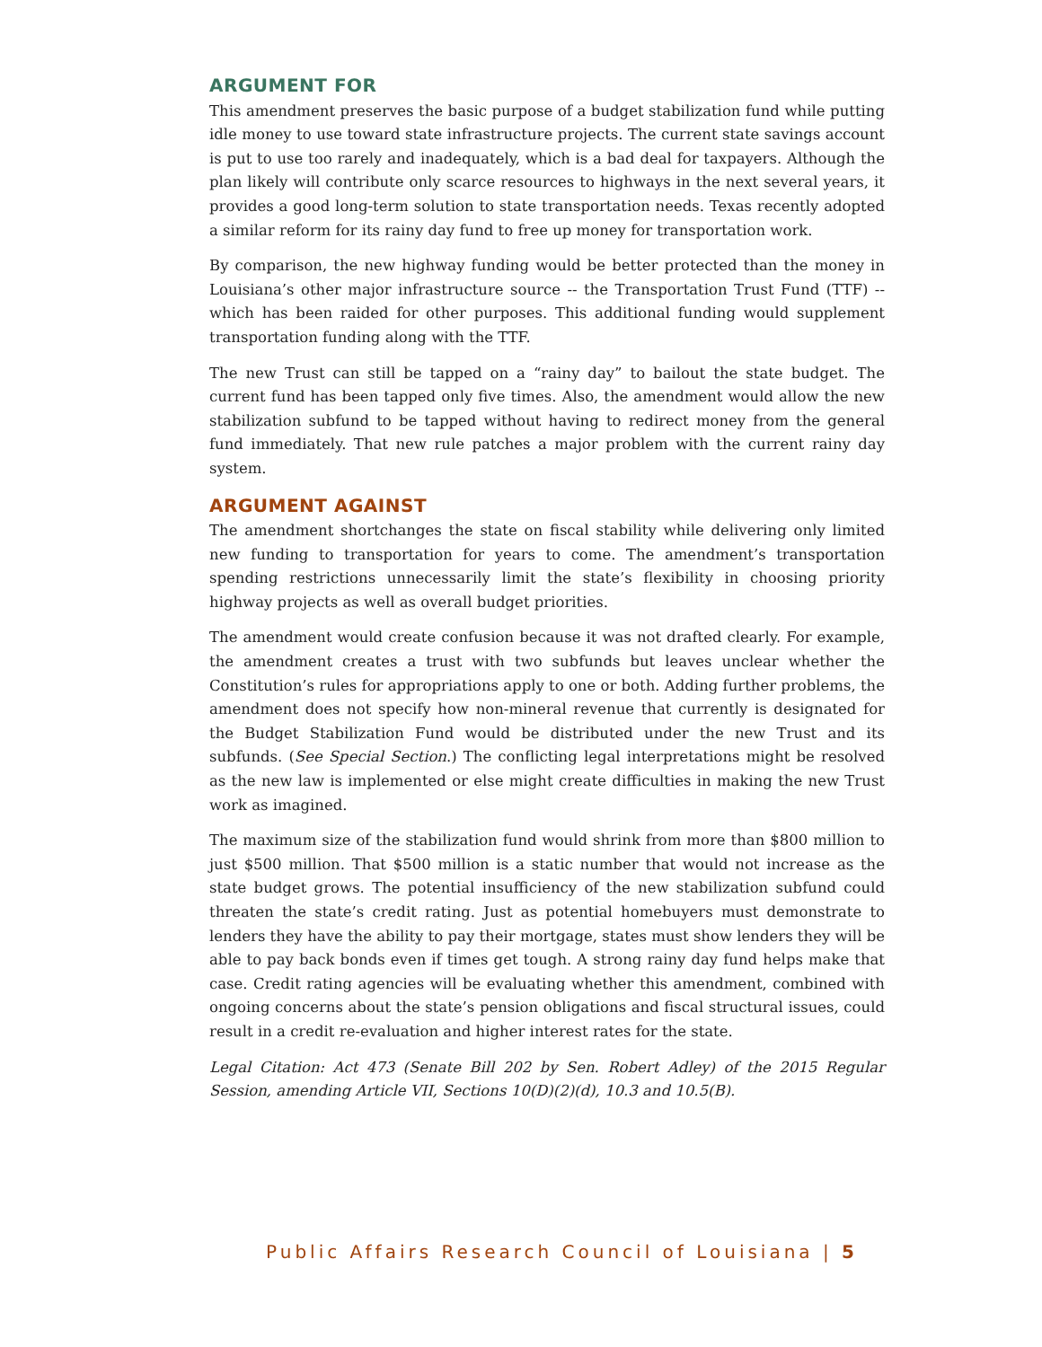ARGUMENT FOR
This amendment preserves the basic purpose of a budget stabilization fund while putting idle money to use toward state infrastructure projects. The current state savings account is put to use too rarely and inadequately, which is a bad deal for taxpayers. Although the plan likely will contribute only scarce resources to highways in the next several years, it provides a good long-term solution to state transportation needs. Texas recently adopted a similar reform for its rainy day fund to free up money for transportation work.
By comparison, the new highway funding would be better protected than the money in Louisiana’s other major infrastructure source -- the Transportation Trust Fund (TTF) -- which has been raided for other purposes. This additional funding would supplement transportation funding along with the TTF.
The new Trust can still be tapped on a “rainy day” to bailout the state budget. The current fund has been tapped only five times. Also, the amendment would allow the new stabilization subfund to be tapped without having to redirect money from the general fund immediately. That new rule patches a major problem with the current rainy day system.
ARGUMENT AGAINST
The amendment shortchanges the state on fiscal stability while delivering only limited new funding to transportation for years to come. The amendment’s transportation spending restrictions unnecessarily limit the state’s flexibility in choosing priority highway projects as well as overall budget priorities.
The amendment would create confusion because it was not drafted clearly. For example, the amendment creates a trust with two subfunds but leaves unclear whether the Constitution’s rules for appropriations apply to one or both. Adding further problems, the amendment does not specify how non-mineral revenue that currently is designated for the Budget Stabilization Fund would be distributed under the new Trust and its subfunds. (See Special Section.) The conflicting legal interpretations might be resolved as the new law is implemented or else might create difficulties in making the new Trust work as imagined.
The maximum size of the stabilization fund would shrink from more than $800 million to just $500 million. That $500 million is a static number that would not increase as the state budget grows. The potential insufficiency of the new stabilization subfund could threaten the state’s credit rating. Just as potential homebuyers must demonstrate to lenders they have the ability to pay their mortgage, states must show lenders they will be able to pay back bonds even if times get tough. A strong rainy day fund helps make that case. Credit rating agencies will be evaluating whether this amendment, combined with ongoing concerns about the state’s pension obligations and fiscal structural issues, could result in a credit re-evaluation and higher interest rates for the state.
Legal Citation: Act 473 (Senate Bill 202 by Sen. Robert Adley) of the 2015 Regular Session, amending Article VII, Sections 10(D)(2)(d), 10.3 and 10.5(B).
Public Affairs Research Council of Louisiana | 5